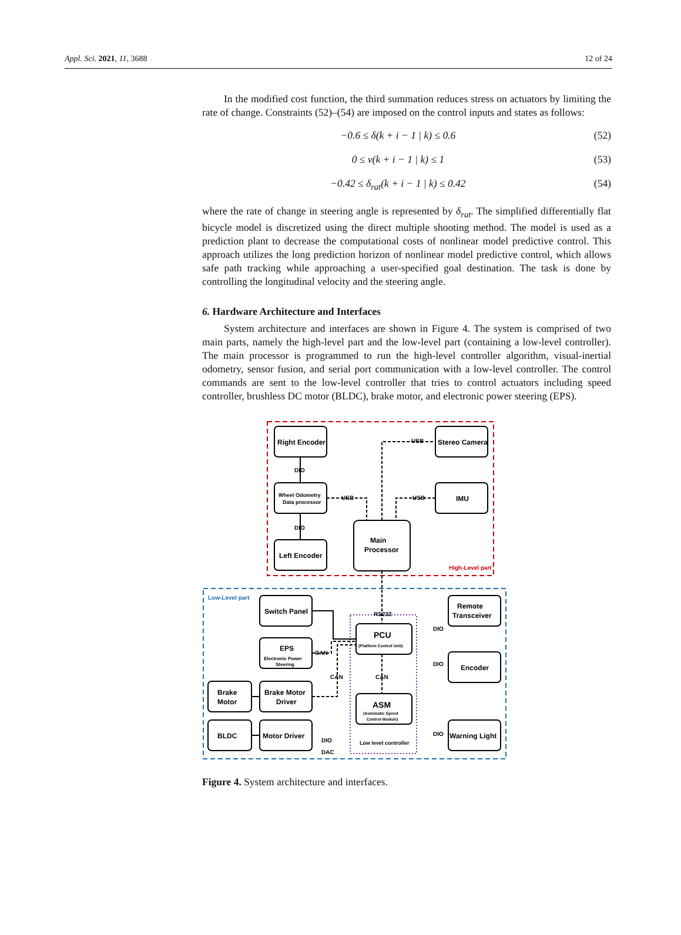Appl. Sci. 2021, 11, 3688 12 of 24
In the modified cost function, the third summation reduces stress on actuators by limiting the rate of change. Constraints (52)–(54) are imposed on the control inputs and states as follows:
−0.6 ≤ δ(k + i − 1 | k) ≤ 0.6 (52)
0 ≤ v(k + i − 1 | k) ≤ 1 (53)
−0.42 ≤ δ<sub>rat</sub>(k + i − 1 | k) ≤ 0.42 (54)
where the rate of change in steering angle is represented by δ<sub>rat</sub>. The simplified differentially flat bicycle model is discretized using the direct multiple shooting method. The model is used as a prediction plant to decrease the computational costs of nonlinear model predictive control. This approach utilizes the long prediction horizon of nonlinear model predictive control, which allows safe path tracking while approaching a user-specified goal destination. The task is done by controlling the longitudinal velocity and the steering angle.
6. Hardware Architecture and Interfaces
System architecture and interfaces are shown in Figure 4. The system is comprised of two main parts, namely the high-level part and the low-level part (containing a low-level controller). The main processor is programmed to run the high-level controller algorithm, visual-inertial odometry, sensor fusion, and serial port communication with a low-level controller. The control commands are sent to the low-level controller that tries to control actuators including speed controller, brushless DC motor (BLDC), brake motor, and electronic power steering (EPS).
DIO
DIO
USB
USB
USB
RS232
CAN
CAN
CAN
DIO
DIO
DIO
DIO
DAC
Right Encoder
Stereo Camera
Wheel Odometry
Data processor
IMU
Left Encoder
Main
Processor
High-Level part
Low-Level part
Switch Panel
Remote
Transceiver
EPS
Electronic Power
Steering
PCU
(Platform Control Unit)
Encoder
Brake
Motor
Brake Motor
Driver
ASM
(Automatic Speed
Control Module)
BLDC
Motor Driver
Low level controller
Warning Light
Figure 4. System architecture and interfaces.